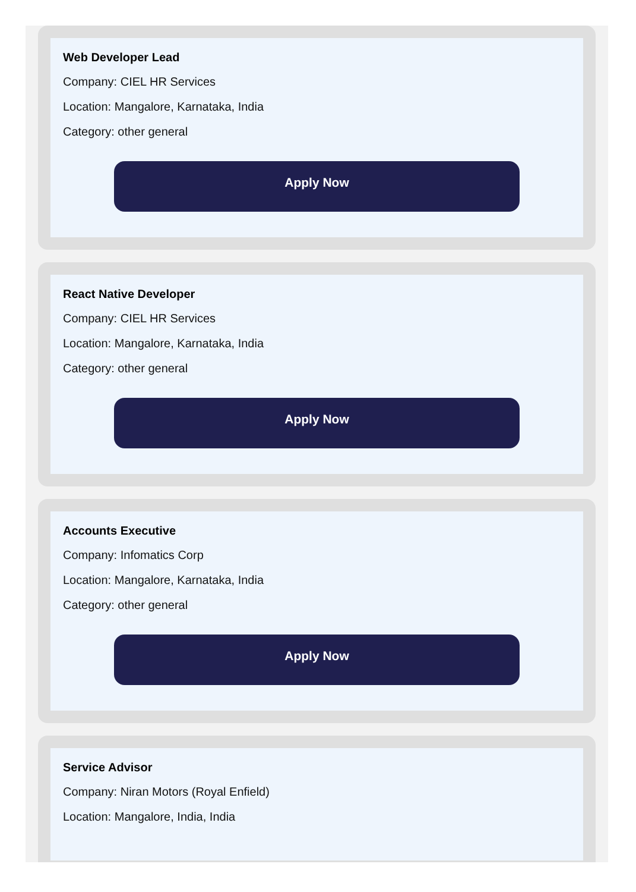Web Developer Lead
Company: CIEL HR Services
Location: Mangalore, Karnataka, India
Category: other general
Apply Now
React Native Developer
Company: CIEL HR Services
Location: Mangalore, Karnataka, India
Category: other general
Apply Now
Accounts Executive
Company: Infomatics Corp
Location: Mangalore, Karnataka, India
Category: other general
Apply Now
Service Advisor
Company: Niran Motors (Royal Enfield)
Location: Mangalore, India, India